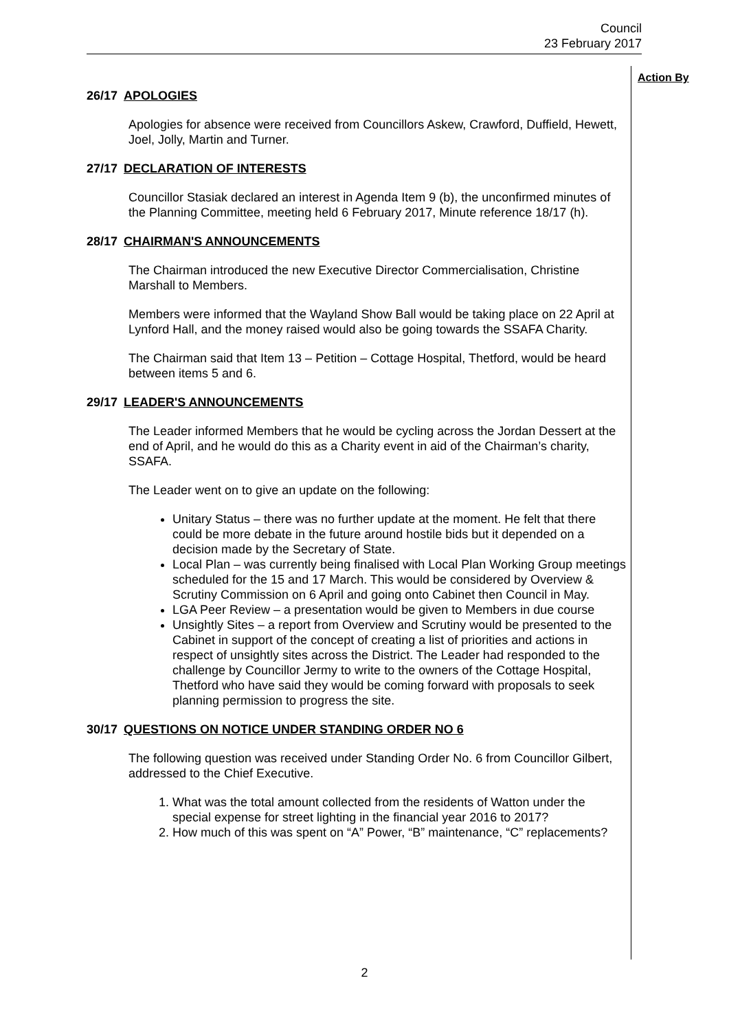Council
23 February 2017
Action By
26/17 APOLOGIES
Apologies for absence were received from Councillors Askew, Crawford, Duffield, Hewett, Joel, Jolly, Martin and Turner.
27/17 DECLARATION OF INTERESTS
Councillor Stasiak declared an interest in Agenda Item 9 (b), the unconfirmed minutes of the Planning Committee, meeting held 6 February 2017, Minute reference 18/17 (h).
28/17 CHAIRMAN'S ANNOUNCEMENTS
The Chairman introduced the new Executive Director Commercialisation, Christine Marshall to Members.
Members were informed that the Wayland Show Ball would be taking place on 22 April at Lynford Hall, and the money raised would also be going towards the SSAFA Charity.
The Chairman said that Item 13 – Petition – Cottage Hospital, Thetford, would be heard between items 5 and 6.
29/17 LEADER'S ANNOUNCEMENTS
The Leader informed Members that he would be cycling across the Jordan Dessert at the end of April, and he would do this as a Charity event in aid of the Chairman’s charity, SSAFA.
The Leader went on to give an update on the following:
Unitary Status – there was no further update at the moment. He felt that there could be more debate in the future around hostile bids but it depended on a decision made by the Secretary of State.
Local Plan – was currently being finalised with Local Plan Working Group meetings scheduled for the 15 and 17 March. This would be considered by Overview & Scrutiny Commission on 6 April and going onto Cabinet then Council in May.
LGA Peer Review – a presentation would be given to Members in due course
Unsightly Sites – a report from Overview and Scrutiny would be presented to the Cabinet in support of the concept of creating a list of priorities and actions in respect of unsightly sites across the District. The Leader had responded to the challenge by Councillor Jermy to write to the owners of the Cottage Hospital, Thetford who have said they would be coming forward with proposals to seek planning permission to progress the site.
30/17 QUESTIONS ON NOTICE UNDER STANDING ORDER NO 6
The following question was received under Standing Order No. 6 from Councillor Gilbert, addressed to the Chief Executive.
1. What was the total amount collected from the residents of Watton under the special expense for street lighting in the financial year 2016 to 2017?
2. How much of this was spent on “A” Power, “B” maintenance, “C” replacements?
2